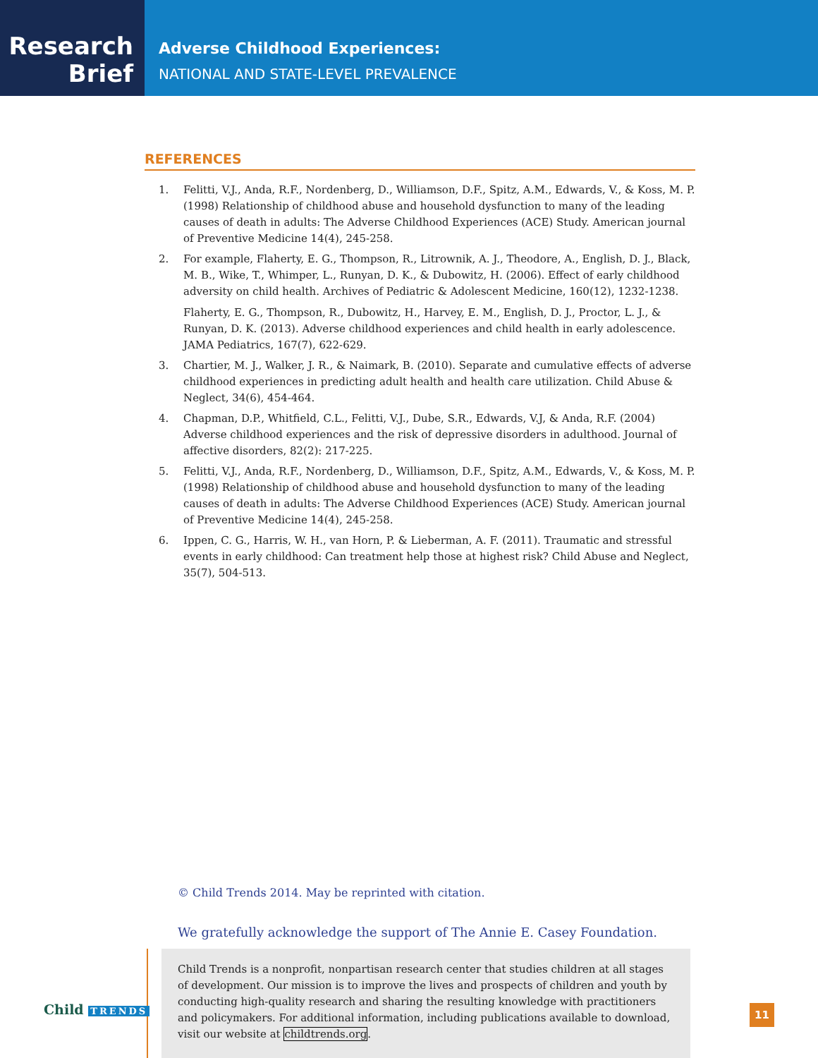Research
Brief
Adverse Childhood Experiences:
NATIONAL AND STATE-LEVEL PREVALENCE
REFERENCES
1. Felitti, V.J., Anda, R.F., Nordenberg, D., Williamson, D.F., Spitz, A.M., Edwards, V., & Koss, M. P. (1998) Relationship of childhood abuse and household dysfunction to many of the leading causes of death in adults: The Adverse Childhood Experiences (ACE) Study. American journal of Preventive Medicine 14(4), 245-258.
2. For example, Flaherty, E. G., Thompson, R., Litrownik, A. J., Theodore, A., English, D. J., Black, M. B., Wike, T., Whimper, L., Runyan, D. K., & Dubowitz, H. (2006). Effect of early childhood adversity on child health. Archives of Pediatric & Adolescent Medicine, 160(12), 1232-1238.
Flaherty, E. G., Thompson, R., Dubowitz, H., Harvey, E. M., English, D. J., Proctor, L. J., & Runyan, D. K. (2013). Adverse childhood experiences and child health in early adolescence. JAMA Pediatrics, 167(7), 622-629.
3. Chartier, M. J., Walker, J. R., & Naimark, B. (2010). Separate and cumulative effects of adverse childhood experiences in predicting adult health and health care utilization. Child Abuse & Neglect, 34(6), 454-464.
4. Chapman, D.P., Whitfield, C.L., Felitti, V.J., Dube, S.R., Edwards, V.J, & Anda, R.F. (2004) Adverse childhood experiences and the risk of depressive disorders in adulthood. Journal of affective disorders, 82(2): 217-225.
5. Felitti, V.J., Anda, R.F., Nordenberg, D., Williamson, D.F., Spitz, A.M., Edwards, V., & Koss, M. P. (1998) Relationship of childhood abuse and household dysfunction to many of the leading causes of death in adults: The Adverse Childhood Experiences (ACE) Study. American journal of Preventive Medicine 14(4), 245-258.
6. Ippen, C. G., Harris, W. H., van Horn, P. & Lieberman, A. F. (2011). Traumatic and stressful events in early childhood: Can treatment help those at highest risk? Child Abuse and Neglect, 35(7), 504-513.
© Child Trends 2014. May be reprinted with citation.
We gratefully acknowledge the support of The Annie E. Casey Foundation.
Child Trends is a nonprofit, nonpartisan research center that studies children at all stages of development. Our mission is to improve the lives and prospects of children and youth by conducting high-quality research and sharing the resulting knowledge with practitioners and policymakers. For additional information, including publications available to download, visit our website at childtrends.org.
Child TRENDS 11